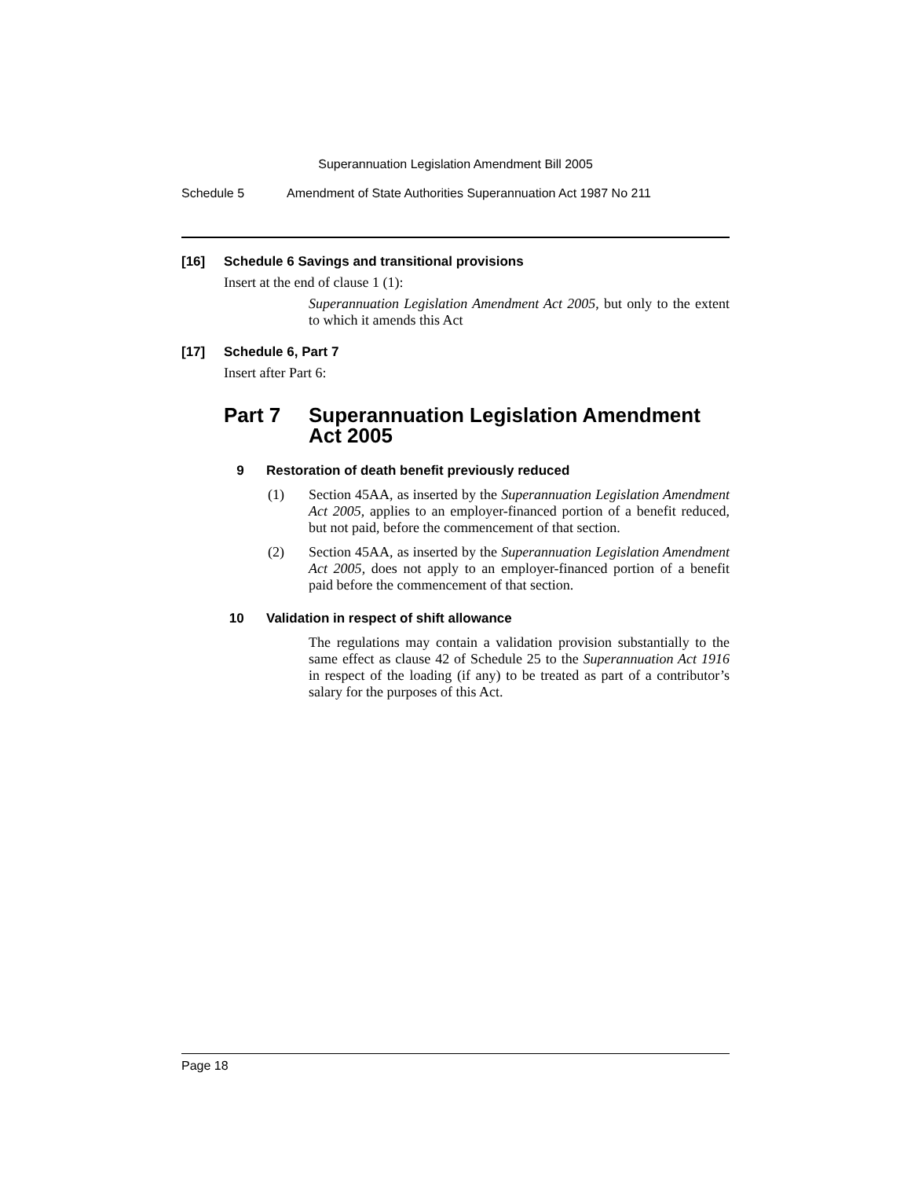Superannuation Legislation Amendment Bill 2005
Schedule 5 Amendment of State Authorities Superannuation Act 1987 No 211
[16] Schedule 6 Savings and transitional provisions
Insert at the end of clause 1 (1):
Superannuation Legislation Amendment Act 2005, but only to the extent to which it amends this Act
[17] Schedule 6, Part 7
Insert after Part 6:
Part 7 Superannuation Legislation Amendment Act 2005
9 Restoration of death benefit previously reduced
(1) Section 45AA, as inserted by the Superannuation Legislation Amendment Act 2005, applies to an employer-financed portion of a benefit reduced, but not paid, before the commencement of that section.
(2) Section 45AA, as inserted by the Superannuation Legislation Amendment Act 2005, does not apply to an employer-financed portion of a benefit paid before the commencement of that section.
10 Validation in respect of shift allowance
The regulations may contain a validation provision substantially to the same effect as clause 42 of Schedule 25 to the Superannuation Act 1916 in respect of the loading (if any) to be treated as part of a contributor’s salary for the purposes of this Act.
Page 18